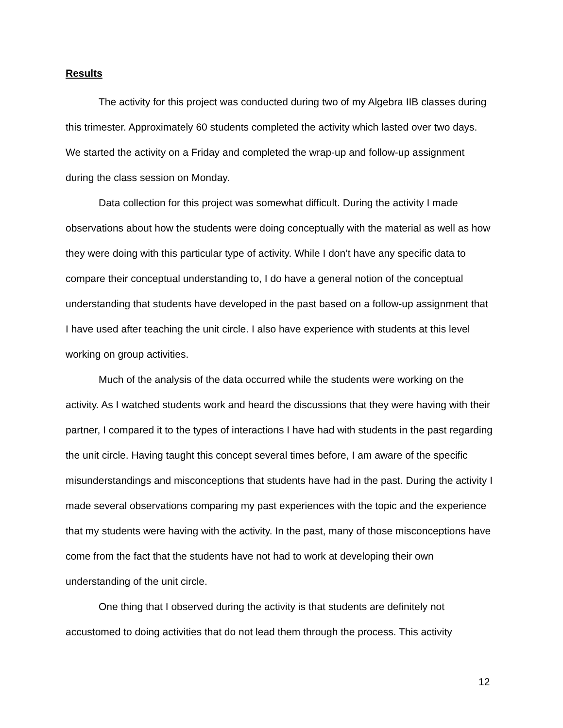Results
The activity for this project was conducted during two of my Algebra IIB classes during this trimester. Approximately 60 students completed the activity which lasted over two days. We started the activity on a Friday and completed the wrap-up and follow-up assignment during the class session on Monday.
Data collection for this project was somewhat difficult. During the activity I made observations about how the students were doing conceptually with the material as well as how they were doing with this particular type of activity. While I don’t have any specific data to compare their conceptual understanding to, I do have a general notion of the conceptual understanding that students have developed in the past based on a follow-up assignment that I have used after teaching the unit circle. I also have experience with students at this level working on group activities.
Much of the analysis of the data occurred while the students were working on the activity. As I watched students work and heard the discussions that they were having with their partner, I compared it to the types of interactions I have had with students in the past regarding the unit circle. Having taught this concept several times before, I am aware of the specific misunderstandings and misconceptions that students have had in the past. During the activity I made several observations comparing my past experiences with the topic and the experience that my students were having with the activity. In the past, many of those misconceptions have come from the fact that the students have not had to work at developing their own understanding of the unit circle.
One thing that I observed during the activity is that students are definitely not accustomed to doing activities that do not lead them through the process. This activity
12